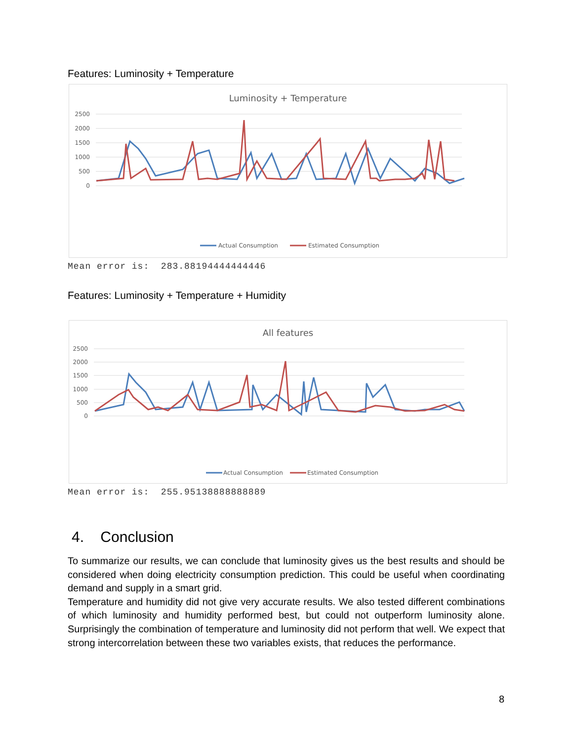Features: Luminosity + Temperature
Luminosity + Temperature
2500
2000
1500
1000
500
0
Actual Consumption
Estimated Consumption
Mean error is: 283.88194444444446
Features: Luminosity + Temperature + Humidity
All features
2500
2000
1500
1000
500
0
Actual Consumption
Estimated Consumption
Mean error is: 255.95138888888889
4. Conclusion
To summarize our results, we can conclude that luminosity gives us the best results and should be considered when doing electricity consumption prediction. This could be useful when coordinating demand and supply in a smart grid.
Temperature and humidity did not give very accurate results. We also tested different combinations of which luminosity and humidity performed best, but could not outperform luminosity alone. Surprisingly the combination of temperature and luminosity did not perform that well. We expect that strong intercorrelation between these two variables exists, that reduces the performance.
8